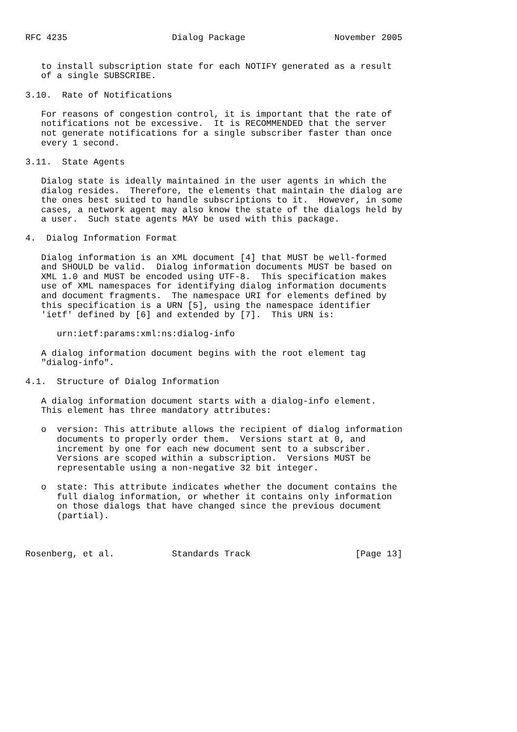RFC 4235                    Dialog Package                 November 2005


   to install subscription state for each NOTIFY generated as a result
   of a single SUBSCRIBE.

3.10.  Rate of Notifications

   For reasons of congestion control, it is important that the rate of
   notifications not be excessive.  It is RECOMMENDED that the server
   not generate notifications for a single subscriber faster than once
   every 1 second.

3.11.  State Agents

   Dialog state is ideally maintained in the user agents in which the
   dialog resides.  Therefore, the elements that maintain the dialog are
   the ones best suited to handle subscriptions to it.  However, in some
   cases, a network agent may also know the state of the dialogs held by
   a user.  Such state agents MAY be used with this package.

4.  Dialog Information Format

   Dialog information is an XML document [4] that MUST be well-formed
   and SHOULD be valid.  Dialog information documents MUST be based on
   XML 1.0 and MUST be encoded using UTF-8.  This specification makes
   use of XML namespaces for identifying dialog information documents
   and document fragments.  The namespace URI for elements defined by
   this specification is a URN [5], using the namespace identifier
   'ietf' defined by [6] and extended by [7].  This URN is:

      urn:ietf:params:xml:ns:dialog-info

   A dialog information document begins with the root element tag
   "dialog-info".

4.1.  Structure of Dialog Information

   A dialog information document starts with a dialog-info element.
   This element has three mandatory attributes:

   o  version: This attribute allows the recipient of dialog information
      documents to properly order them.  Versions start at 0, and
      increment by one for each new document sent to a subscriber.
      Versions are scoped within a subscription.  Versions MUST be
      representable using a non-negative 32 bit integer.

   o  state: This attribute indicates whether the document contains the
      full dialog information, or whether it contains only information
      on those dialogs that have changed since the previous document
      (partial).



Rosenberg, et al.           Standards Track                    [Page 13]